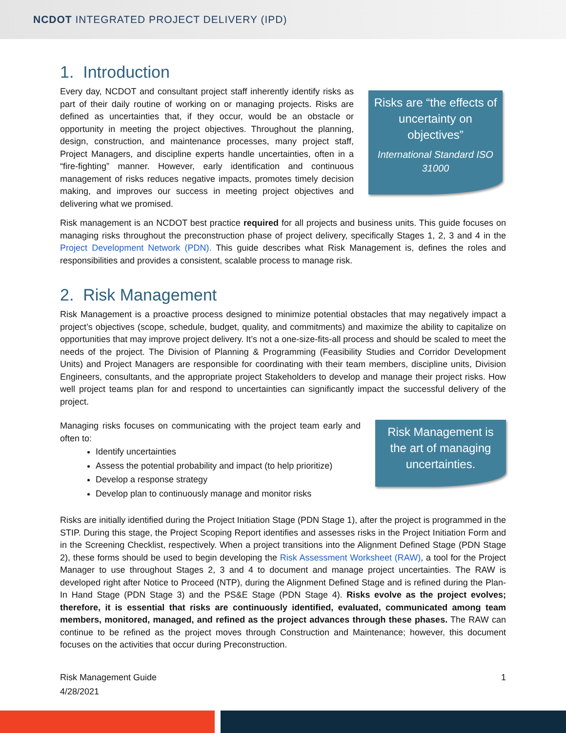NCDOT INTEGRATED PROJECT DELIVERY (IPD)
1. Introduction
Every day, NCDOT and consultant project staff inherently identify risks as part of their daily routine of working on or managing projects. Risks are defined as uncertainties that, if they occur, would be an obstacle or opportunity in meeting the project objectives. Throughout the planning, design, construction, and maintenance processes, many project staff, Project Managers, and discipline experts handle uncertainties, often in a “fire-fighting” manner. However, early identification and continuous management of risks reduces negative impacts, promotes timely decision making, and improves our success in meeting project objectives and delivering what we promised.
Risks are “the effects of uncertainty on objectives”
International Standard ISO 31000
Risk management is an NCDOT best practice required for all projects and business units. This guide focuses on managing risks throughout the preconstruction phase of project delivery, specifically Stages 1, 2, 3 and 4 in the Project Development Network (PDN). This guide describes what Risk Management is, defines the roles and responsibilities and provides a consistent, scalable process to manage risk.
2. Risk Management
Risk Management is a proactive process designed to minimize potential obstacles that may negatively impact a project’s objectives (scope, schedule, budget, quality, and commitments) and maximize the ability to capitalize on opportunities that may improve project delivery. It’s not a one-size-fits-all process and should be scaled to meet the needs of the project. The Division of Planning & Programming (Feasibility Studies and Corridor Development Units) and Project Managers are responsible for coordinating with their team members, discipline units, Division Engineers, consultants, and the appropriate project Stakeholders to develop and manage their project risks. How well project teams plan for and respond to uncertainties can significantly impact the successful delivery of the project.
Managing risks focuses on communicating with the project team early and often to:
Identify uncertainties
Assess the potential probability and impact (to help prioritize)
Develop a response strategy
Develop plan to continuously manage and monitor risks
Risk Management is the art of managing uncertainties.
Risks are initially identified during the Project Initiation Stage (PDN Stage 1), after the project is programmed in the STIP. During this stage, the Project Scoping Report identifies and assesses risks in the Project Initiation Form and in the Screening Checklist, respectively. When a project transitions into the Alignment Defined Stage (PDN Stage 2), these forms should be used to begin developing the Risk Assessment Worksheet (RAW), a tool for the Project Manager to use throughout Stages 2, 3 and 4 to document and manage project uncertainties. The RAW is developed right after Notice to Proceed (NTP), during the Alignment Defined Stage and is refined during the Plan-In Hand Stage (PDN Stage 3) and the PS&E Stage (PDN Stage 4). Risks evolve as the project evolves; therefore, it is essential that risks are continuously identified, evaluated, communicated among team members, monitored, managed, and refined as the project advances through these phases. The RAW can continue to be refined as the project moves through Construction and Maintenance; however, this document focuses on the activities that occur during Preconstruction.
Risk Management Guide
4/28/2021
1